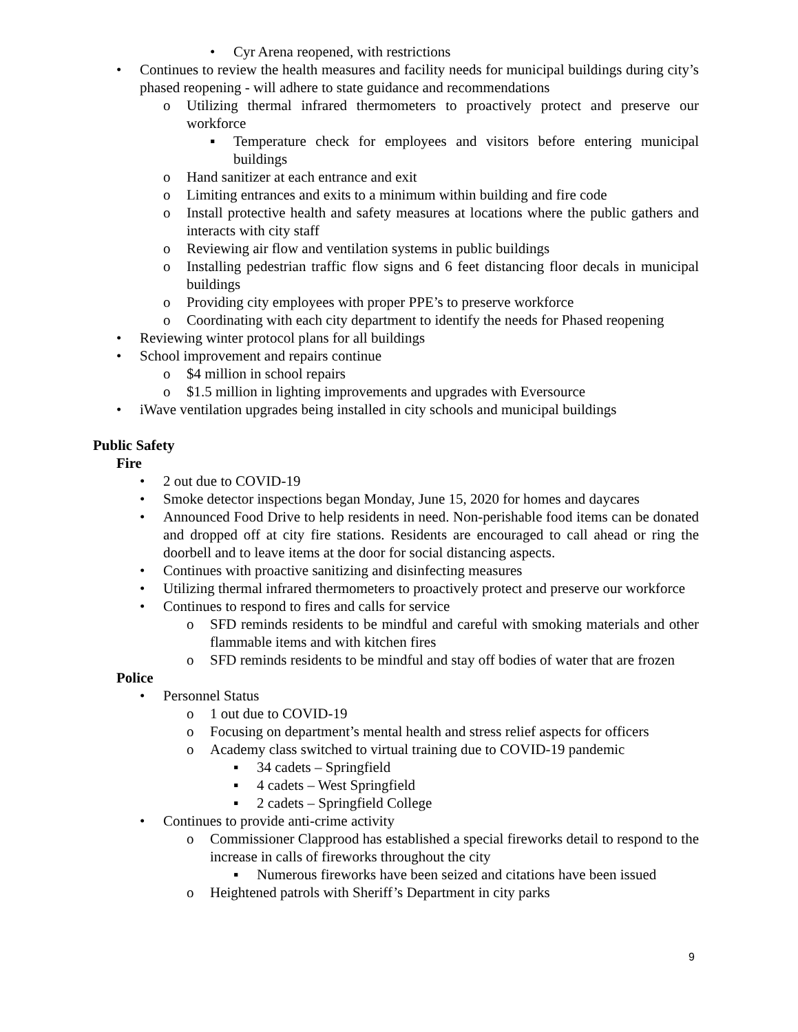• Cyr Arena reopened, with restrictions
• Continues to review the health measures and facility needs for municipal buildings during city’s phased reopening - will adhere to state guidance and recommendations
o Utilizing thermal infrared thermometers to proactively protect and preserve our workforce
▪ Temperature check for employees and visitors before entering municipal buildings
o Hand sanitizer at each entrance and exit
o Limiting entrances and exits to a minimum within building and fire code
o Install protective health and safety measures at locations where the public gathers and interacts with city staff
o Reviewing air flow and ventilation systems in public buildings
o Installing pedestrian traffic flow signs and 6 feet distancing floor decals in municipal buildings
o Providing city employees with proper PPE’s to preserve workforce
o Coordinating with each city department to identify the needs for Phased reopening
• Reviewing winter protocol plans for all buildings
• School improvement and repairs continue
o $4 million in school repairs
o $1.5 million in lighting improvements and upgrades with Eversource
• iWave ventilation upgrades being installed in city schools and municipal buildings
Public Safety
Fire
• 2 out due to COVID-19
• Smoke detector inspections began Monday, June 15, 2020 for homes and daycares
• Announced Food Drive to help residents in need. Non-perishable food items can be donated and dropped off at city fire stations. Residents are encouraged to call ahead or ring the doorbell and to leave items at the door for social distancing aspects.
• Continues with proactive sanitizing and disinfecting measures
• Utilizing thermal infrared thermometers to proactively protect and preserve our workforce
• Continues to respond to fires and calls for service
o SFD reminds residents to be mindful and careful with smoking materials and other flammable items and with kitchen fires
o SFD reminds residents to be mindful and stay off bodies of water that are frozen
Police
• Personnel Status
o 1 out due to COVID-19
o Focusing on department’s mental health and stress relief aspects for officers
o Academy class switched to virtual training due to COVID-19 pandemic
▪ 34 cadets – Springfield
▪ 4 cadets – West Springfield
▪ 2 cadets – Springfield College
• Continues to provide anti-crime activity
o Commissioner Clapprood has established a special fireworks detail to respond to the increase in calls of fireworks throughout the city
▪ Numerous fireworks have been seized and citations have been issued
o Heightened patrols with Sheriff’s Department in city parks
9